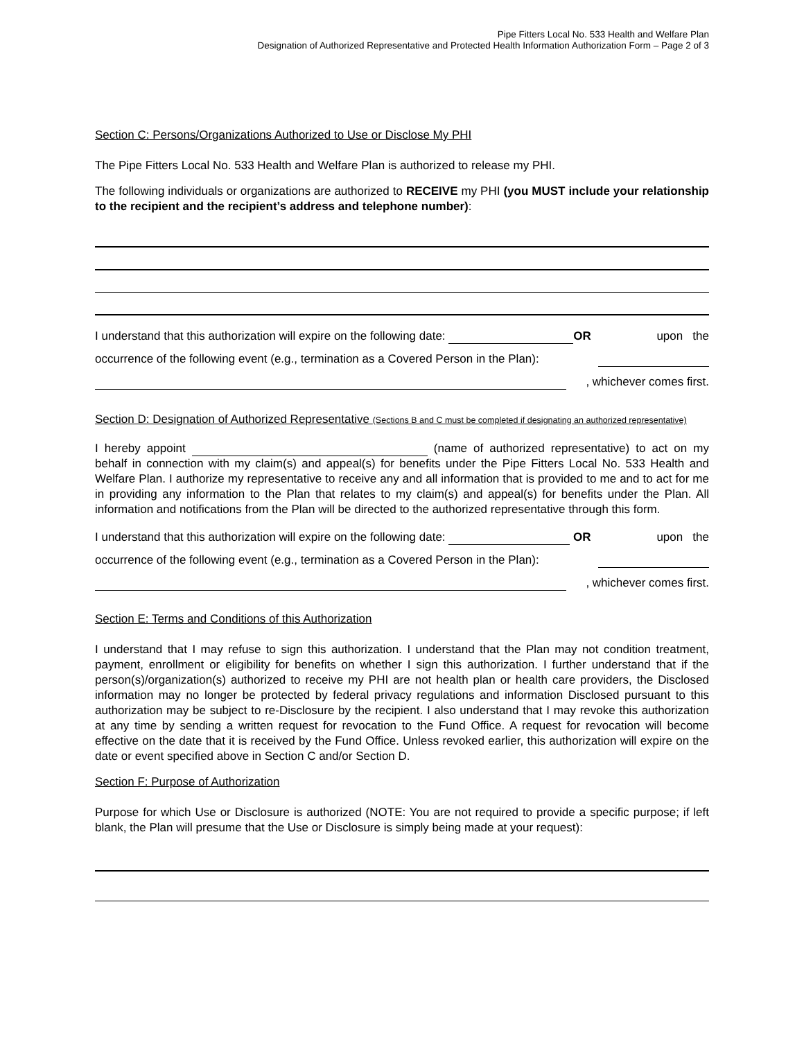Pipe Fitters Local No. 533 Health and Welfare Plan
Designation of Authorized Representative and Protected Health Information Authorization Form – Page 2 of 3
Section C: Persons/Organizations Authorized to Use or Disclose My PHI
The Pipe Fitters Local No. 533 Health and Welfare Plan is authorized to release my PHI.
The following individuals or organizations are authorized to RECEIVE my PHI (you MUST include your relationship to the recipient and the recipient’s address and telephone number):
I understand that this authorization will expire on the following date: OR upon the
occurrence of the following event (e.g., termination as a Covered Person in the Plan):
, whichever comes first.
Section D: Designation of Authorized Representative (Sections B and C must be completed if designating an authorized representative)
I hereby appoint (name of authorized representative) to act on my behalf in connection with my claim(s) and appeal(s) for benefits under the Pipe Fitters Local No. 533 Health and Welfare Plan. I authorize my representative to receive any and all information that is provided to me and to act for me in providing any information to the Plan that relates to my claim(s) and appeal(s) for benefits under the Plan. All information and notifications from the Plan will be directed to the authorized representative through this form.
I understand that this authorization will expire on the following date: OR upon the
occurrence of the following event (e.g., termination as a Covered Person in the Plan):
, whichever comes first.
Section E: Terms and Conditions of this Authorization
I understand that I may refuse to sign this authorization. I understand that the Plan may not condition treatment, payment, enrollment or eligibility for benefits on whether I sign this authorization. I further understand that if the person(s)/organization(s) authorized to receive my PHI are not health plan or health care providers, the Disclosed information may no longer be protected by federal privacy regulations and information Disclosed pursuant to this authorization may be subject to re-Disclosure by the recipient. I also understand that I may revoke this authorization at any time by sending a written request for revocation to the Fund Office. A request for revocation will become effective on the date that it is received by the Fund Office. Unless revoked earlier, this authorization will expire on the date or event specified above in Section C and/or Section D.
Section F: Purpose of Authorization
Purpose for which Use or Disclosure is authorized (NOTE: You are not required to provide a specific purpose; if left blank, the Plan will presume that the Use or Disclosure is simply being made at your request):